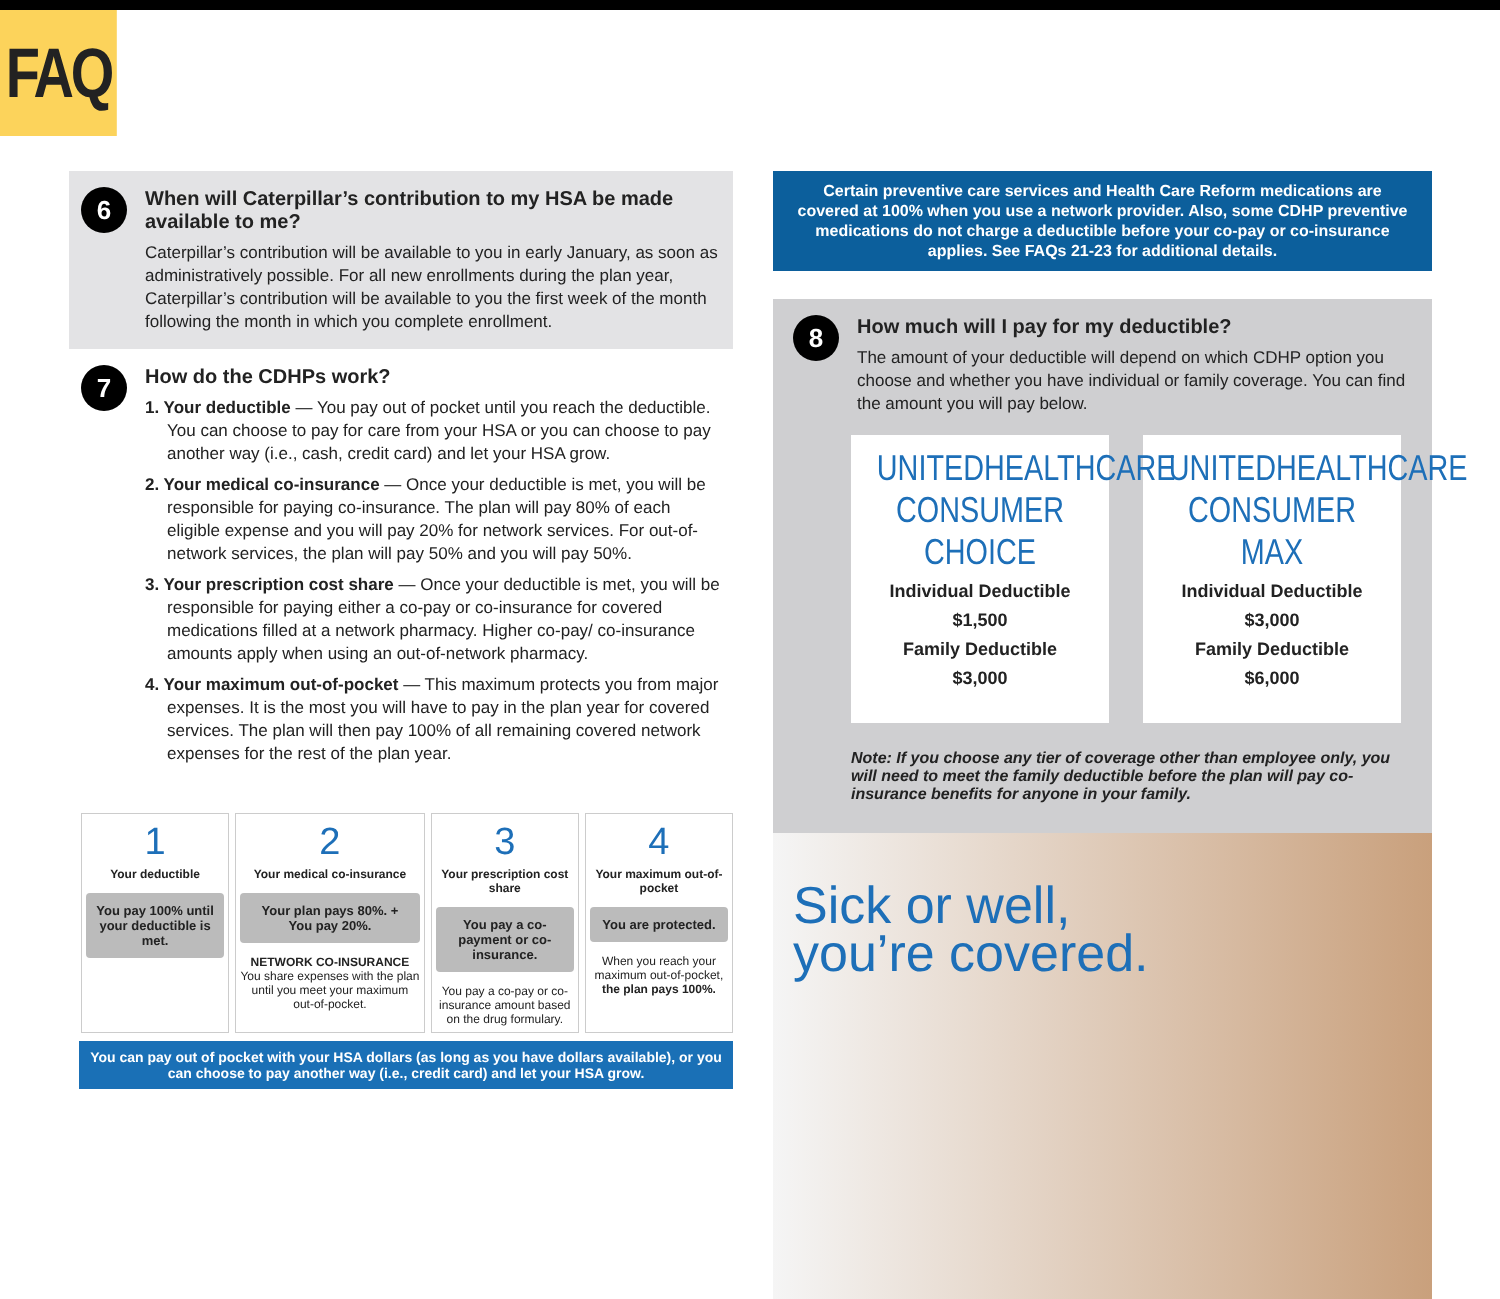FAQ
6
When will Caterpillar’s contribution to my HSA be made available to me?
Caterpillar’s contribution will be available to you in early January, as soon as administratively possible. For all new enrollments during the plan year, Caterpillar’s contribution will be available to you the first week of the month following the month in which you complete enrollment.
7
How do the CDHPs work?
1. Your deductible — You pay out of pocket until you reach the deductible. You can choose to pay for care from your HSA or you can choose to pay another way (i.e., cash, credit card) and let your HSA grow.
2. Your medical co-insurance — Once your deductible is met, you will be responsible for paying co-insurance. The plan will pay 80% of each eligible expense and you will pay 20% for network services. For out-of-network services, the plan will pay 50% and you will pay 50%.
3. Your prescription cost share — Once your deductible is met, you will be responsible for paying either a co-pay or co-insurance for covered medications filled at a network pharmacy. Higher co-pay/ co-insurance amounts apply when using an out-of-network pharmacy.
4. Your maximum out-of-pocket — This maximum protects you from major expenses. It is the most you will have to pay in the plan year for covered services. The plan will then pay 100% of all remaining covered network expenses for the rest of the plan year.
1
Your deductible
You pay 100% until your deductible is met.
2
Your medical co-insurance
Your plan pays 80%. + You pay 20%.
NETWORK CO-INSURANCE
You share expenses with the plan until you meet your maximum out-of-pocket.
3
Your prescription cost share
You pay a co-payment or co-insurance.
You pay a co-pay or co-insurance amount based on the drug formulary.
4
Your maximum out-of-pocket
You are protected.
When you reach your maximum out-of-pocket, the plan pays 100%.
You can pay out of pocket with your HSA dollars (as long as you have dollars available), or you can choose to pay another way (i.e., credit card) and let your HSA grow.
Certain preventive care services and Health Care Reform medications are covered at 100% when you use a network provider. Also, some CDHP preventive medications do not charge a deductible before your co-pay or co-insurance applies. See FAQs 21-23 for additional details.
8
How much will I pay for my deductible?
The amount of your deductible will depend on which CDHP option you choose and whether you have individual or family coverage. You can find the amount you will pay below.
UNITEDHEALTHCARE CONSUMER CHOICE
Individual Deductible
$1,500
Family Deductible
$3,000
UNITEDHEALTHCARE CONSUMER MAX
Individual Deductible
$3,000
Family Deductible
$6,000
Note: If you choose any tier of coverage other than employee only, you will need to meet the family deductible before the plan will pay co-insurance benefits for anyone in your family.
Sick or well,
you’re covered.